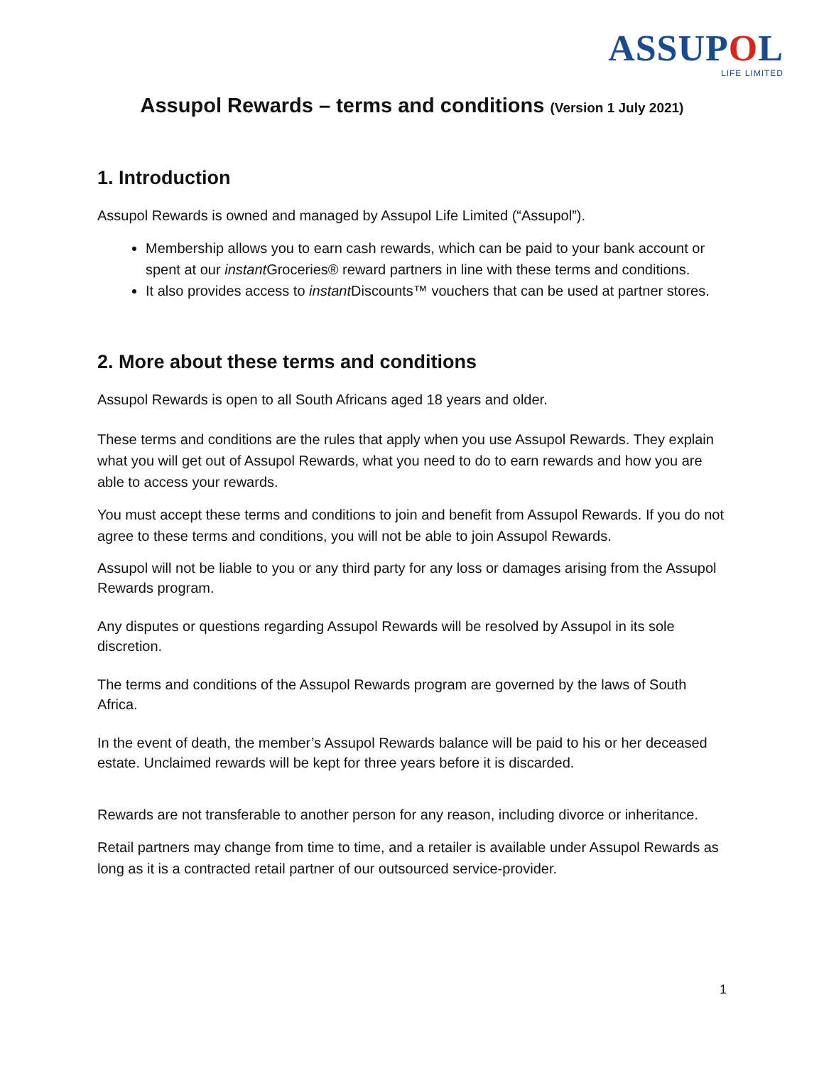ASSUPOL
LIFE LIMITED
Assupol Rewards – terms and conditions (Version 1 July 2021)
1. Introduction
Assupol Rewards is owned and managed by Assupol Life Limited (“Assupol”).
Membership allows you to earn cash rewards, which can be paid to your bank account or spent at our instant Groceries® reward partners in line with these terms and conditions.
It also provides access to instant Discounts™ vouchers that can be used at partner stores.
2. More about these terms and conditions
Assupol Rewards is open to all South Africans aged 18 years and older.
These terms and conditions are the rules that apply when you use Assupol Rewards. They explain what you will get out of Assupol Rewards, what you need to do to earn rewards and how you are able to access your rewards.
You must accept these terms and conditions to join and benefit from Assupol Rewards. If you do not agree to these terms and conditions, you will not be able to join Assupol Rewards.
Assupol will not be liable to you or any third party for any loss or damages arising from the Assupol Rewards program.
Any disputes or questions regarding Assupol Rewards will be resolved by Assupol in its sole discretion.
The terms and conditions of the Assupol Rewards program are governed by the laws of South Africa.
In the event of death, the member’s Assupol Rewards balance will be paid to his or her deceased estate. Unclaimed rewards will be kept for three years before it is discarded.
Rewards are not transferable to another person for any reason, including divorce or inheritance.
Retail partners may change from time to time, and a retailer is available under Assupol Rewards as long as it is a contracted retail partner of our outsourced service-provider.
1